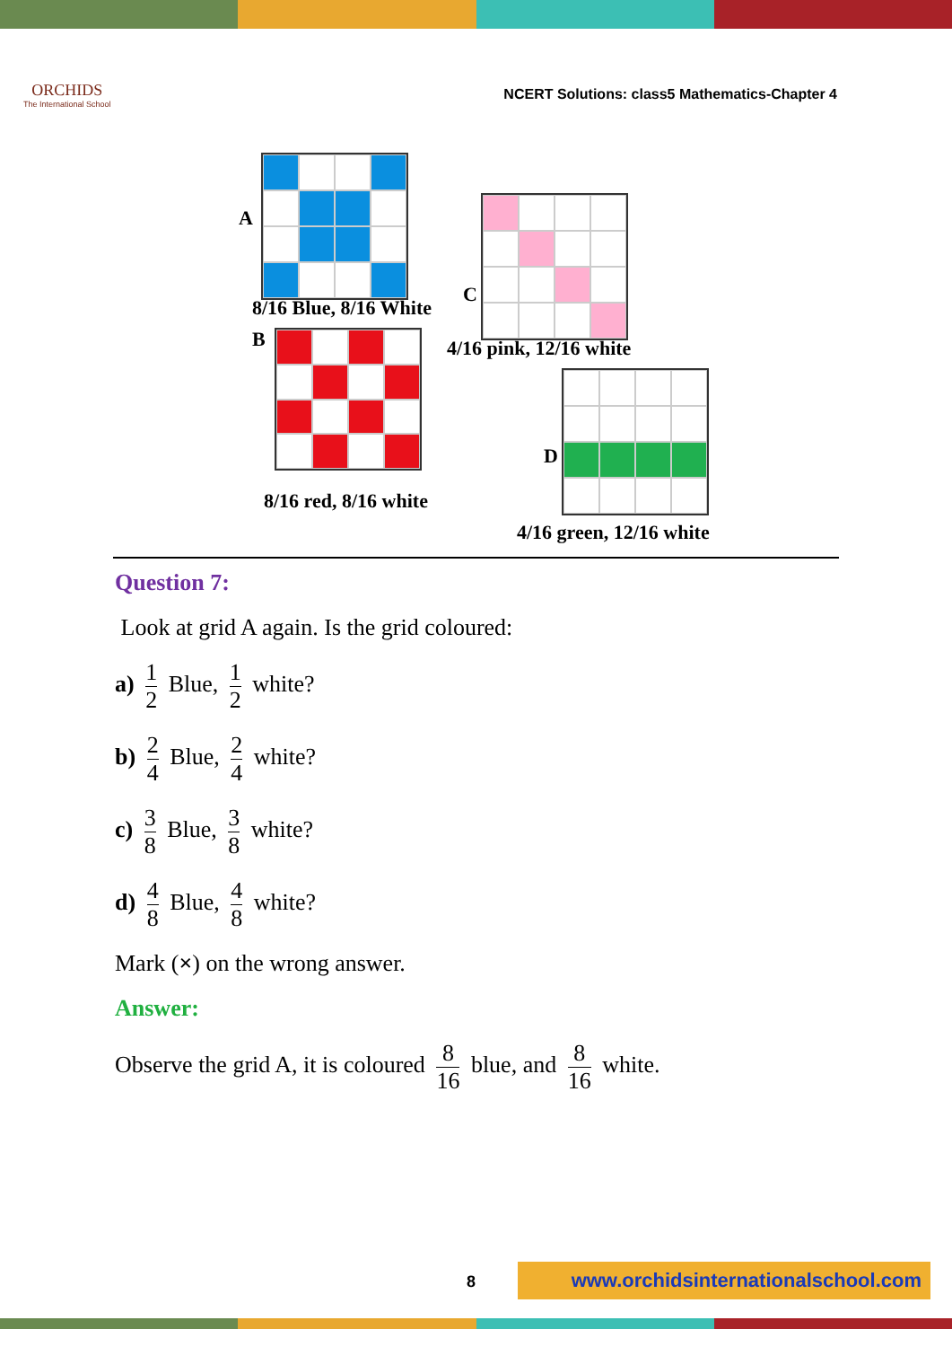ORCHIDS
The International School
NCERT Solutions: class5 Mathematics-Chapter 4
A
8/16 Blue, 8/16 White
C
4/16 pink, 12/16 white
B
8/16 red, 8/16 white
D
4/16 green, 12/16 white
Question 7:
Look at grid A again. Is the grid coloured:
a) 1 2 Blue, 1 2 white?
b) 2 4 Blue, 2 4 white?
c) 3 8 Blue, 3 8 white?
d) 4 8 Blue, 4 8 white?
Mark (×) on the wrong answer.
Answer:
Observe the grid A, it is coloured 8 16 blue, and 8 16 white.
8 www.orchidsinternationalschool.com